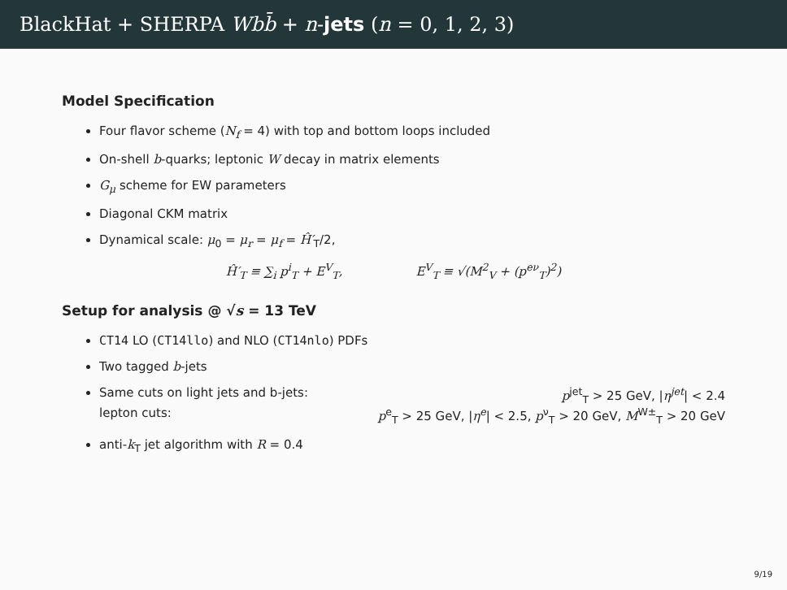BlackHat + SHERPA Wbb̄ + n-jets (n = 0, 1, 2, 3)
Model Specification
Four flavor scheme (N<sub>f</sub> = 4) with top and bottom loops included
On-shell b-quarks; leptonic W decay in matrix elements
G<sub>μ</sub> scheme for EW parameters
Diagonal CKM matrix
Dynamical scale: μ<sub>0</sub> = μ<sub>r</sub> = μ<sub>f</sub> = Ĥ′<sub>T</sub>/2,
Ĥ′<sub>T</sub> ≡ ∑<sub>i</sub> p<sup>i</sup><sub>T</sub> + E<sup>V</sup><sub>T</sub>, E<sup>V</sup><sub>T</sub> ≡ √(M<sup>2</sup><sub>V</sub> + (p<sup>eν</sup><sub>T</sub>)<sup>2</sup>)
Setup for analysis @ √s = 13 TeV
CT14 LO (CT14llo) and NLO (CT14nlo) PDFs
Two tagged b-jets
Same cuts on light jets and b-jets: p<sup>jet</sup><sub>T</sub> > 25 GeV, |η<sup>jet</sup>| < 2.4
lepton cuts: p<sup>e</sup><sub>T</sub> > 25 GeV, |η<sup>e</sup>| < 2.5, p<sup>ν</sup><sub>T</sub> > 20 GeV, M<sup>W±</sup><sub>T</sub> > 20 GeV
anti-k<sub>T</sub> jet algorithm with R = 0.4
9/19